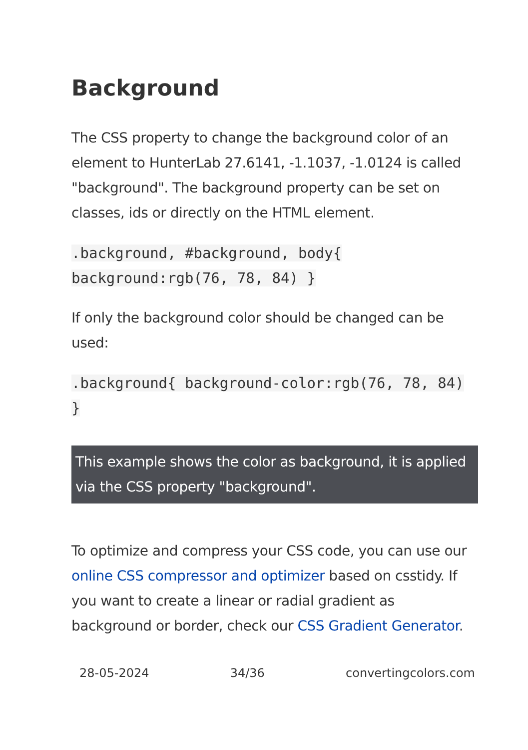Background
The CSS property to change the background color of an element to HunterLab 27.6141, -1.1037, -1.0124 is called "background". The background property can be set on classes, ids or directly on the HTML element.
.background, #background, body{ background:rgb(76, 78, 84) }
If only the background color should be changed can be used:
.background{ background-color:rgb(76, 78, 84) }
This example shows the color as background, it is applied via the CSS property "background".
To optimize and compress your CSS code, you can use our online CSS compressor and optimizer based on csstidy. If you want to create a linear or radial gradient as background or border, check our CSS Gradient Generator.
28-05-2024 34/36 convertingcolors.com